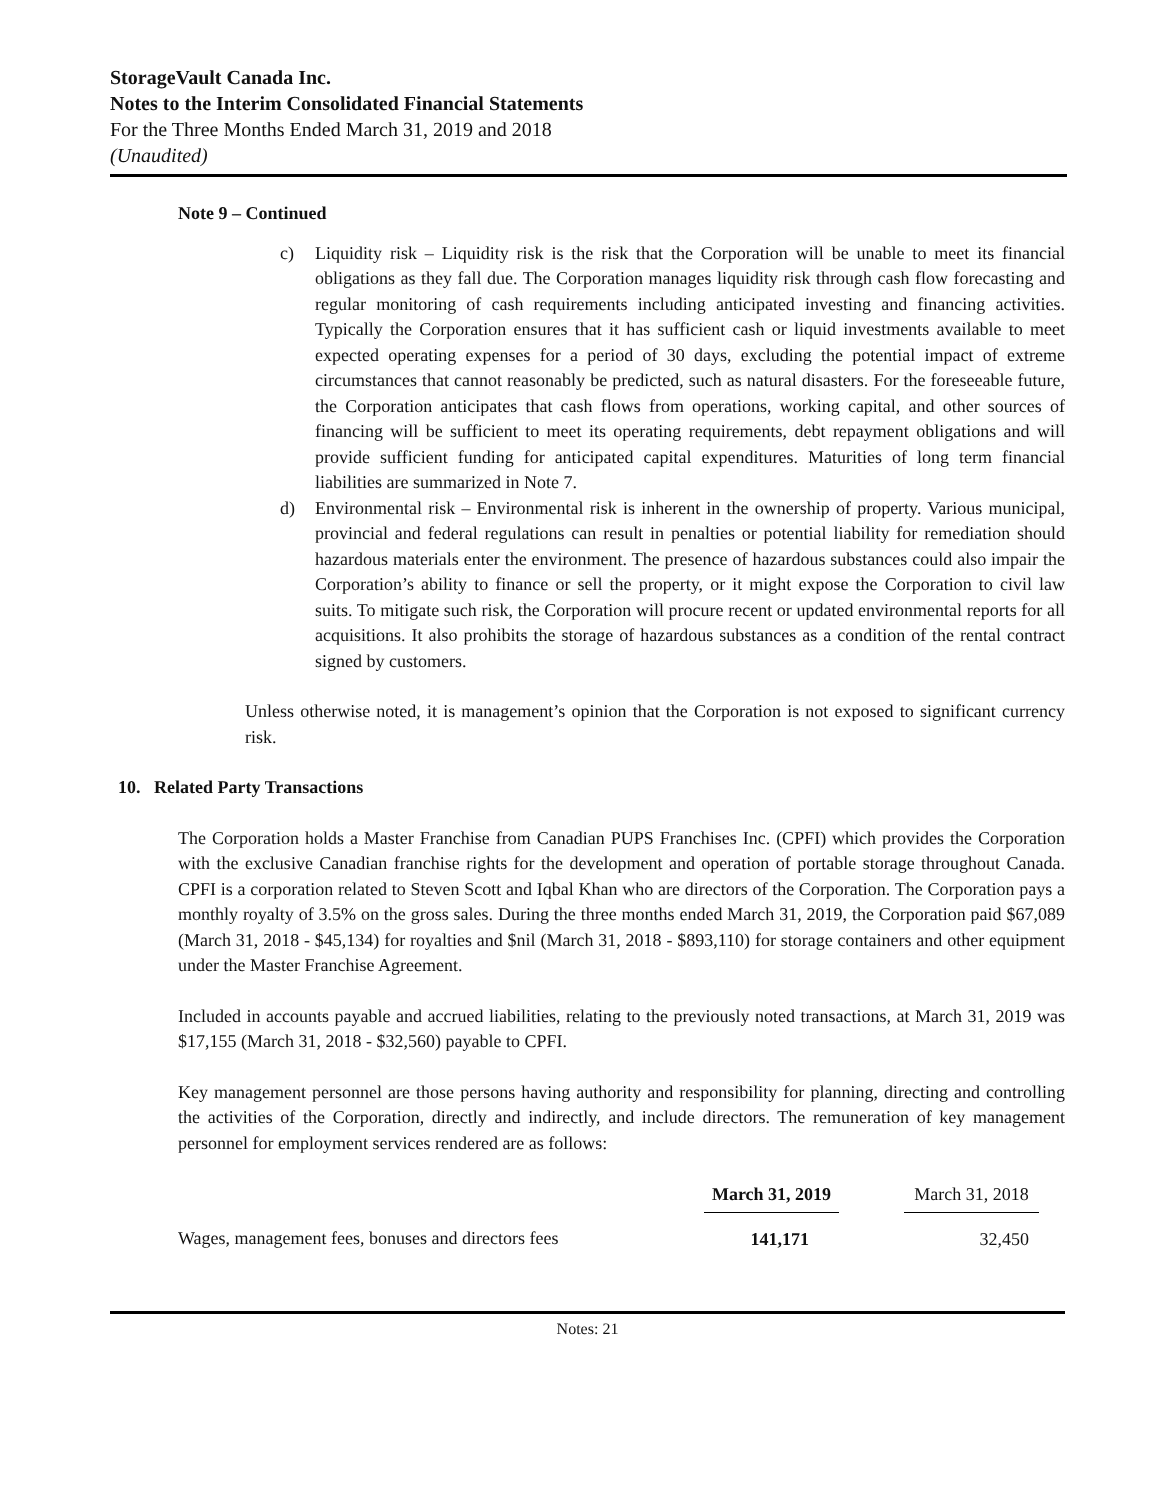StorageVault Canada Inc.
Notes to the Interim Consolidated Financial Statements
For the Three Months Ended March 31, 2019 and 2018
(Unaudited)
Note 9 – Continued
c) Liquidity risk – Liquidity risk is the risk that the Corporation will be unable to meet its financial obligations as they fall due. The Corporation manages liquidity risk through cash flow forecasting and regular monitoring of cash requirements including anticipated investing and financing activities. Typically the Corporation ensures that it has sufficient cash or liquid investments available to meet expected operating expenses for a period of 30 days, excluding the potential impact of extreme circumstances that cannot reasonably be predicted, such as natural disasters. For the foreseeable future, the Corporation anticipates that cash flows from operations, working capital, and other sources of financing will be sufficient to meet its operating requirements, debt repayment obligations and will provide sufficient funding for anticipated capital expenditures. Maturities of long term financial liabilities are summarized in Note 7.
d) Environmental risk – Environmental risk is inherent in the ownership of property. Various municipal, provincial and federal regulations can result in penalties or potential liability for remediation should hazardous materials enter the environment. The presence of hazardous substances could also impair the Corporation’s ability to finance or sell the property, or it might expose the Corporation to civil law suits. To mitigate such risk, the Corporation will procure recent or updated environmental reports for all acquisitions. It also prohibits the storage of hazardous substances as a condition of the rental contract signed by customers.
Unless otherwise noted, it is management’s opinion that the Corporation is not exposed to significant currency risk.
10. Related Party Transactions
The Corporation holds a Master Franchise from Canadian PUPS Franchises Inc. (CPFI) which provides the Corporation with the exclusive Canadian franchise rights for the development and operation of portable storage throughout Canada. CPFI is a corporation related to Steven Scott and Iqbal Khan who are directors of the Corporation. The Corporation pays a monthly royalty of 3.5% on the gross sales. During the three months ended March 31, 2019, the Corporation paid $67,089 (March 31, 2018 - $45,134) for royalties and $nil (March 31, 2018 - $893,110) for storage containers and other equipment under the Master Franchise Agreement.
Included in accounts payable and accrued liabilities, relating to the previously noted transactions, at March 31, 2019 was $17,155 (March 31, 2018 - $32,560) payable to CPFI.
Key management personnel are those persons having authority and responsibility for planning, directing and controlling the activities of the Corporation, directly and indirectly, and include directors. The remuneration of key management personnel for employment services rendered are as follows:
| | March 31, 2019 | | March 31, 2018 |
| --- | --- | --- | --- |
| Wages, management fees, bonuses and directors fees | 141,171 | | 32,450 |
Notes: 21